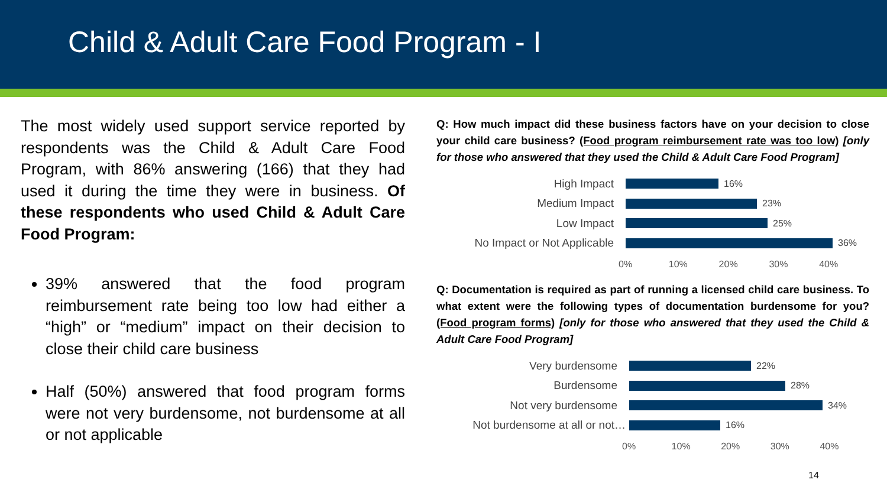Child & Adult Care Food Program - I
The most widely used support service reported by respondents was the Child & Adult Care Food Program, with 86% answering (166) that they had used it during the time they were in business. Of these respondents who used Child & Adult Care Food Program:
39% answered that the food program reimbursement rate being too low had either a “high” or “medium” impact on their decision to close their child care business
Half (50%) answered that food program forms were not very burdensome, not burdensome at all or not applicable
Q: How much impact did these business factors have on your decision to close your child care business? (Food program reimbursement rate was too low) [only for those who answered that they used the Child & Adult Care Food Program]
High Impact
16%
Medium Impact
23%
Low Impact
25%
No Impact or Not Applicable
36%
0% 10% 20% 30% 40%
Q: Documentation is required as part of running a licensed child care business. To what extent were the following types of documentation burdensome for you? (Food program forms) [only for those who answered that they used the Child & Adult Care Food Program]
Very burdensome
22%
Burdensome
28%
Not very burdensome
34%
Not burdensome at all or not…
16%
0% 10% 20% 30% 40%
14